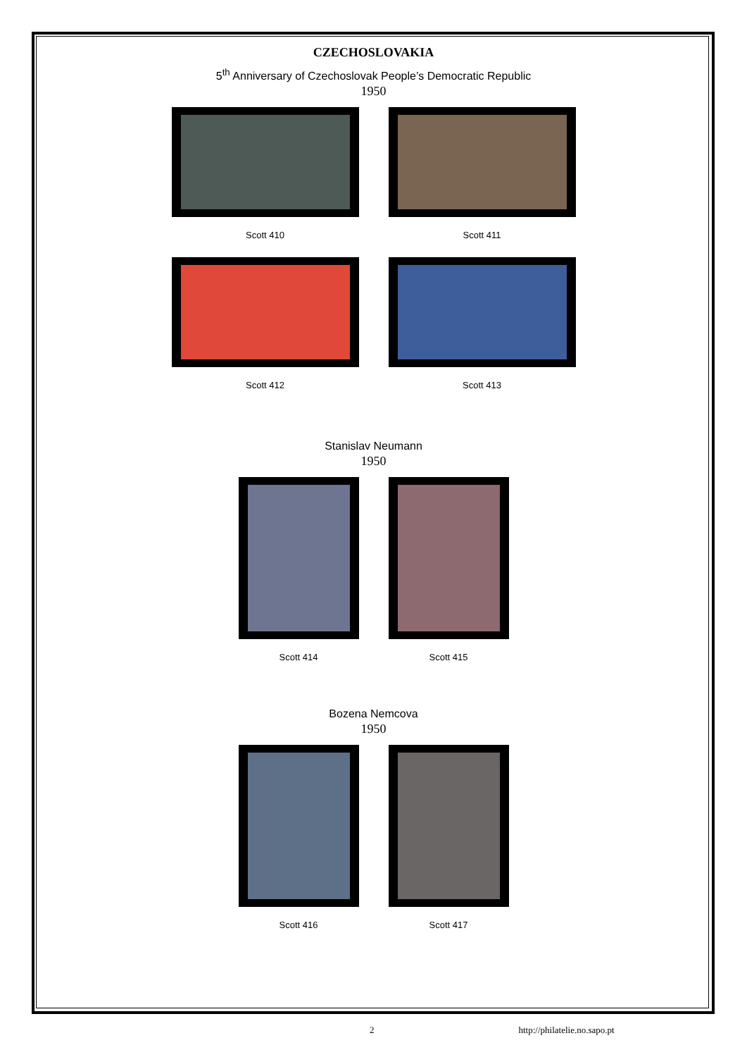CZECHOSLOVAKIA
5<sup>th</sup> Anniversary of Czechoslovak People’s Democratic Republic
1950
Scott 410 Scott 411
Scott 412 Scott 413
Stanislav Neumann
1950
Scott 414 Scott 415
Bozena Nemcova
1950
Scott 416 Scott 417
2 http://philatelie.no.sapo.pt